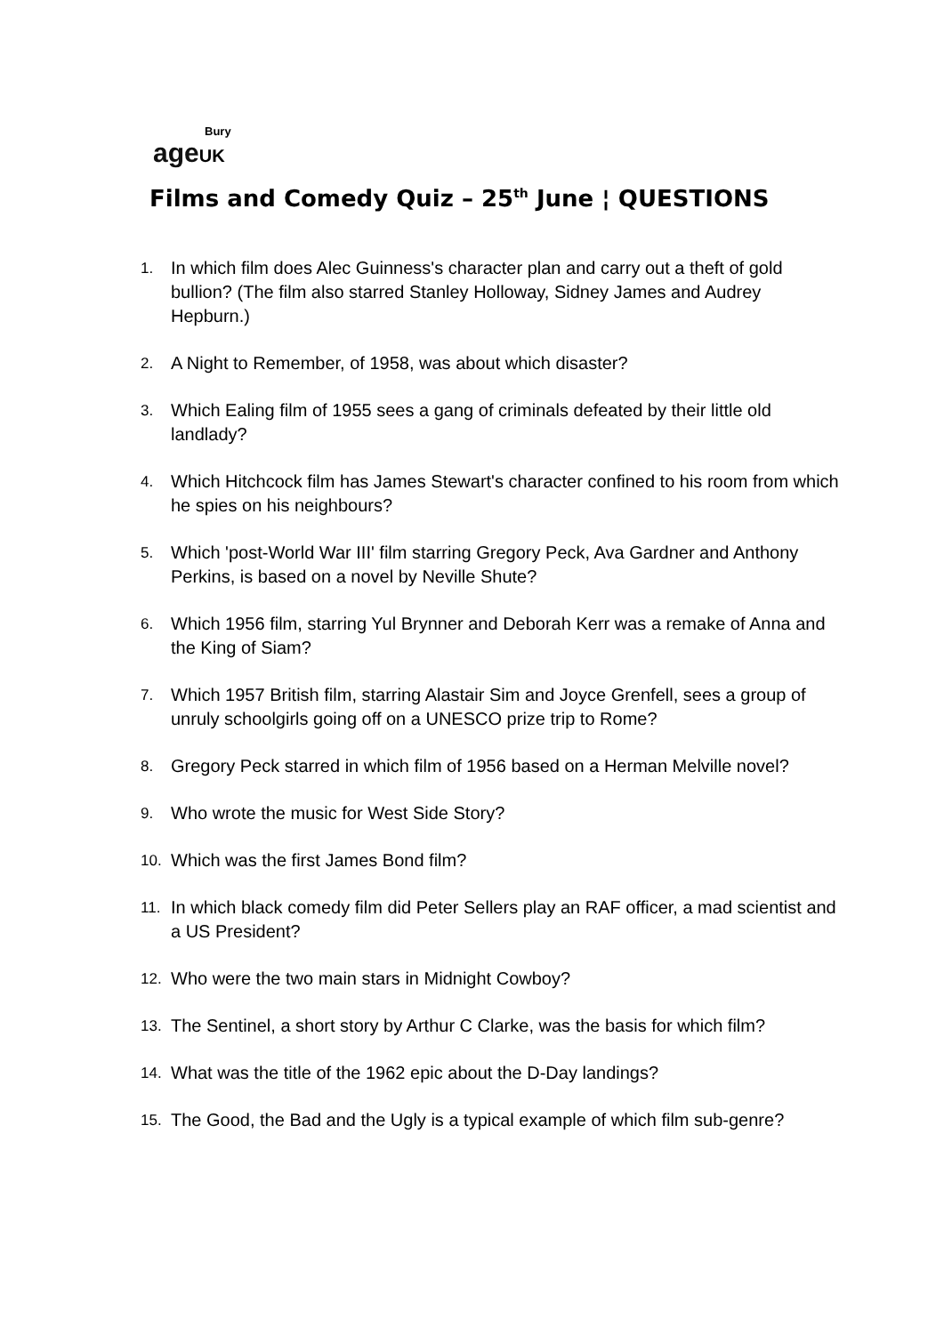Bury
age UK
Films and Comedy Quiz – 25<sup>th</sup> June ¦ QUESTIONS
1. In which film does Alec Guinness's character plan and carry out a theft of gold bullion? (The film also starred Stanley Holloway, Sidney James and Audrey Hepburn.)
2. A Night to Remember, of 1958, was about which disaster?
3. Which Ealing film of 1955 sees a gang of criminals defeated by their little old landlady?
4. Which Hitchcock film has James Stewart's character confined to his room from which he spies on his neighbours?
5. Which 'post-World War III' film starring Gregory Peck, Ava Gardner and Anthony Perkins, is based on a novel by Neville Shute?
6. Which 1956 film, starring Yul Brynner and Deborah Kerr was a remake of Anna and the King of Siam?
7. Which 1957 British film, starring Alastair Sim and Joyce Grenfell, sees a group of unruly schoolgirls going off on a UNESCO prize trip to Rome?
8. Gregory Peck starred in which film of 1956 based on a Herman Melville novel?
9. Who wrote the music for West Side Story?
10. Which was the first James Bond film?
11. In which black comedy film did Peter Sellers play an RAF officer, a mad scientist and a US President?
12. Who were the two main stars in Midnight Cowboy?
13. The Sentinel, a short story by Arthur C Clarke, was the basis for which film?
14. What was the title of the 1962 epic about the D-Day landings?
15. The Good, the Bad and the Ugly is a typical example of which film sub-genre?